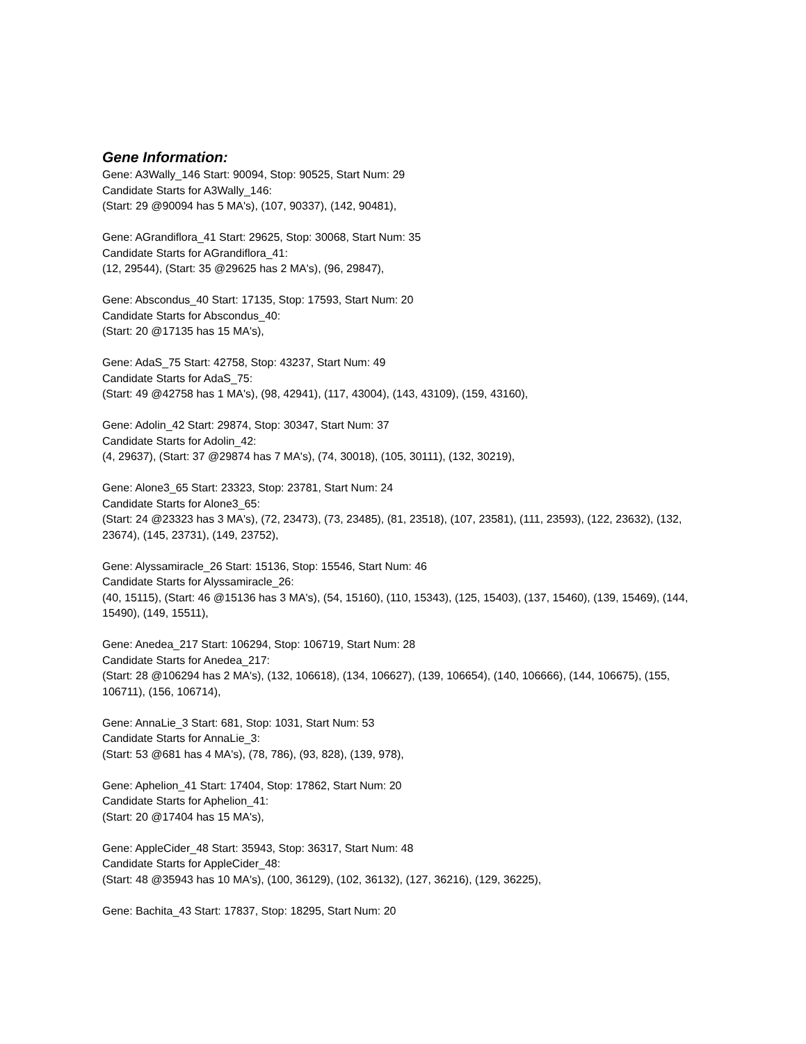Gene Information:
Gene: A3Wally_146 Start: 90094, Stop: 90525, Start Num: 29
Candidate Starts for A3Wally_146:
(Start: 29 @90094 has 5 MA's), (107, 90337), (142, 90481),
Gene: AGrandiflora_41 Start: 29625, Stop: 30068, Start Num: 35
Candidate Starts for AGrandiflora_41:
(12, 29544), (Start: 35 @29625 has 2 MA's), (96, 29847),
Gene: Abscondus_40 Start: 17135, Stop: 17593, Start Num: 20
Candidate Starts for Abscondus_40:
(Start: 20 @17135 has 15 MA's),
Gene: AdaS_75 Start: 42758, Stop: 43237, Start Num: 49
Candidate Starts for AdaS_75:
(Start: 49 @42758 has 1 MA's), (98, 42941), (117, 43004), (143, 43109), (159, 43160),
Gene: Adolin_42 Start: 29874, Stop: 30347, Start Num: 37
Candidate Starts for Adolin_42:
(4, 29637), (Start: 37 @29874 has 7 MA's), (74, 30018), (105, 30111), (132, 30219),
Gene: Alone3_65 Start: 23323, Stop: 23781, Start Num: 24
Candidate Starts for Alone3_65:
(Start: 24 @23323 has 3 MA's), (72, 23473), (73, 23485), (81, 23518), (107, 23581), (111, 23593), (122, 23632), (132, 23674), (145, 23731), (149, 23752),
Gene: Alyssamiracle_26 Start: 15136, Stop: 15546, Start Num: 46
Candidate Starts for Alyssamiracle_26:
(40, 15115), (Start: 46 @15136 has 3 MA's), (54, 15160), (110, 15343), (125, 15403), (137, 15460), (139, 15469), (144, 15490), (149, 15511),
Gene: Anedea_217 Start: 106294, Stop: 106719, Start Num: 28
Candidate Starts for Anedea_217:
(Start: 28 @106294 has 2 MA's), (132, 106618), (134, 106627), (139, 106654), (140, 106666), (144, 106675), (155, 106711), (156, 106714),
Gene: AnnaLie_3 Start: 681, Stop: 1031, Start Num: 53
Candidate Starts for AnnaLie_3:
(Start: 53 @681 has 4 MA's), (78, 786), (93, 828), (139, 978),
Gene: Aphelion_41 Start: 17404, Stop: 17862, Start Num: 20
Candidate Starts for Aphelion_41:
(Start: 20 @17404 has 15 MA's),
Gene: AppleCider_48 Start: 35943, Stop: 36317, Start Num: 48
Candidate Starts for AppleCider_48:
(Start: 48 @35943 has 10 MA's), (100, 36129), (102, 36132), (127, 36216), (129, 36225),
Gene: Bachita_43 Start: 17837, Stop: 18295, Start Num: 20